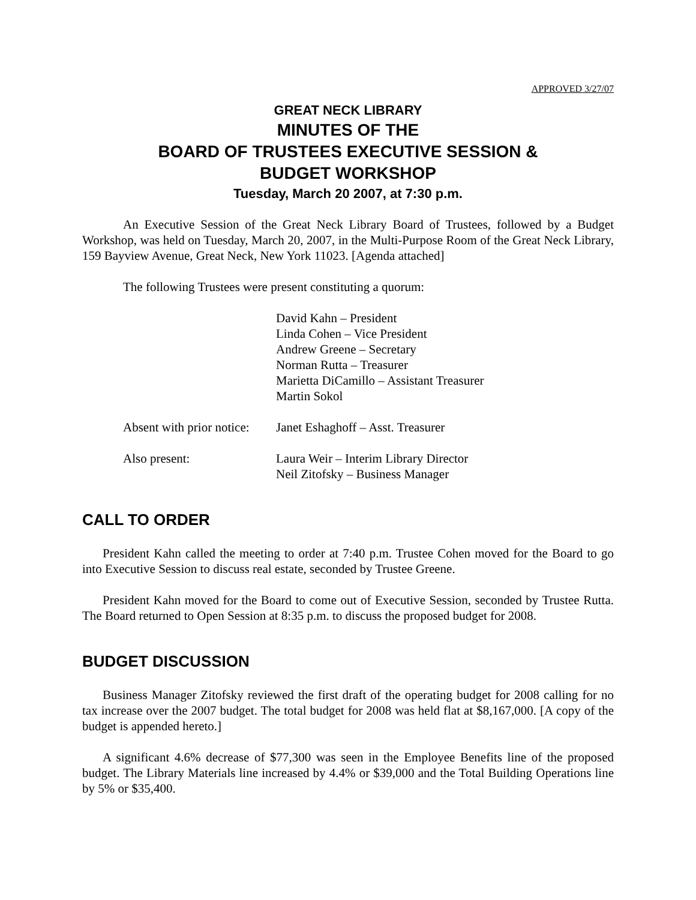APPROVED 3/27/07
GREAT NECK LIBRARY
MINUTES OF THE
BOARD OF TRUSTEES EXECUTIVE SESSION &
BUDGET WORKSHOP
Tuesday, March 20 2007, at 7:30 p.m.
An Executive Session of the Great Neck Library Board of Trustees, followed by a Budget Workshop, was held on Tuesday, March 20, 2007, in the Multi-Purpose Room of the Great Neck Library, 159 Bayview Avenue, Great Neck, New York 11023. [Agenda attached]
The following Trustees were present constituting a quorum:
David Kahn – President
Linda Cohen – Vice President
Andrew Greene – Secretary
Norman Rutta – Treasurer
Marietta DiCamillo – Assistant Treasurer
Martin Sokol
Absent with prior notice:
Janet Eshaghoff – Asst. Treasurer
Also present: Laura Weir – Interim Library Director
Neil Zitofsky – Business Manager
CALL TO ORDER
President Kahn called the meeting to order at 7:40 p.m. Trustee Cohen moved for the Board to go into Executive Session to discuss real estate, seconded by Trustee Greene.
President Kahn moved for the Board to come out of Executive Session, seconded by Trustee Rutta. The Board returned to Open Session at 8:35 p.m. to discuss the proposed budget for 2008.
BUDGET DISCUSSION
Business Manager Zitofsky reviewed the first draft of the operating budget for 2008 calling for no tax increase over the 2007 budget. The total budget for 2008 was held flat at $8,167,000. [A copy of the budget is appended hereto.]
A significant 4.6% decrease of $77,300 was seen in the Employee Benefits line of the proposed budget. The Library Materials line increased by 4.4% or $39,000 and the Total Building Operations line by 5% or $35,400.